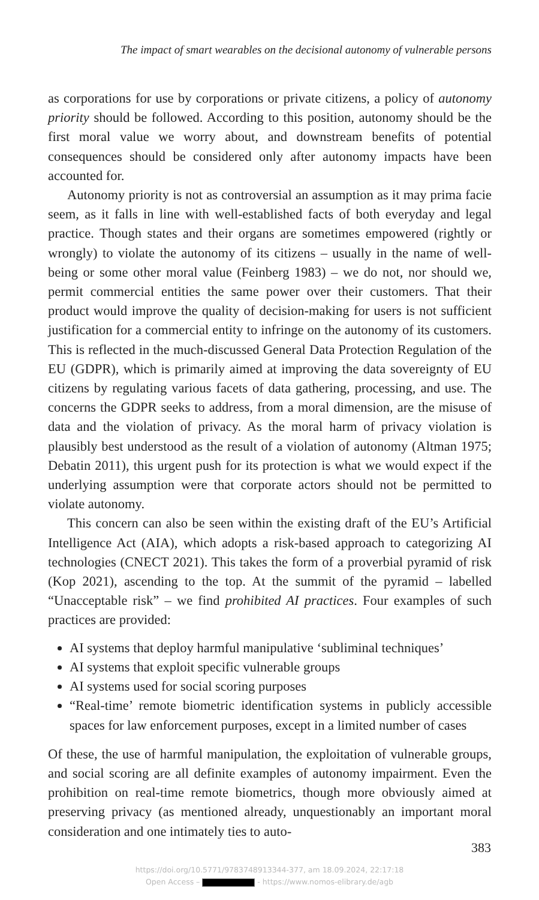The impact of smart wearables on the decisional autonomy of vulnerable persons
as corporations for use by corporations or private citizens, a policy of autonomy priority should be followed. According to this position, autonomy should be the first moral value we worry about, and downstream benefits of potential consequences should be considered only after autonomy impacts have been accounted for.
Autonomy priority is not as controversial an assumption as it may prima facie seem, as it falls in line with well-established facts of both everyday and legal practice. Though states and their organs are sometimes empowered (rightly or wrongly) to violate the autonomy of its citizens – usually in the name of well-being or some other moral value (Feinberg 1983) – we do not, nor should we, permit commercial entities the same power over their customers. That their product would improve the quality of decision-making for users is not sufficient justification for a commercial entity to infringe on the autonomy of its customers. This is reflected in the much-discussed General Data Protection Regulation of the EU (GDPR), which is primarily aimed at improving the data sovereignty of EU citizens by regulating various facets of data gathering, processing, and use. The concerns the GDPR seeks to address, from a moral dimension, are the misuse of data and the violation of privacy. As the moral harm of privacy violation is plausibly best understood as the result of a violation of autonomy (Altman 1975; Debatin 2011), this urgent push for its protection is what we would expect if the underlying assumption were that corporate actors should not be permitted to violate autonomy.
This concern can also be seen within the existing draft of the EU’s Artificial Intelligence Act (AIA), which adopts a risk-based approach to categorizing AI technologies (CNECT 2021). This takes the form of a proverbial pyramid of risk (Kop 2021), ascending to the top. At the summit of the pyramid – labelled “Unacceptable risk” – we find prohibited AI practices. Four examples of such practices are provided:
AI systems that deploy harmful manipulative ‘subliminal techniques’
AI systems that exploit specific vulnerable groups
AI systems used for social scoring purposes
“Real-time’ remote biometric identification systems in publicly accessible spaces for law enforcement purposes, except in a limited number of cases
Of these, the use of harmful manipulation, the exploitation of vulnerable groups, and social scoring are all definite examples of autonomy impairment. Even the prohibition on real-time remote biometrics, though more obviously aimed at preserving privacy (as mentioned already, unquestionably an important moral consideration and one intimately ties to auto-
383
https://doi.org/10.5771/9783748913344-377, am 18.09.2024, 22:17:18
Open Access – - https://www.nomos-elibrary.de/agb